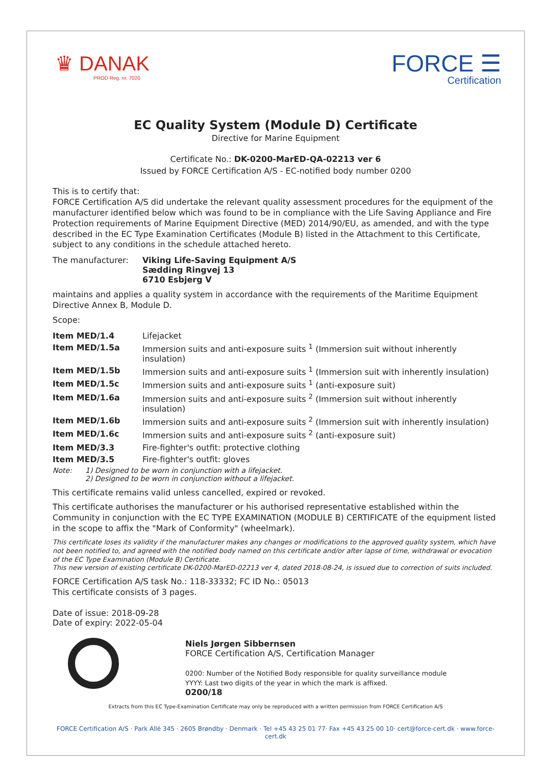♛ DANAK
PROD Reg. nr. 7020
FORCE ☰
Certification
EC Quality System (Module D) Certificate
Directive for Marine Equipment
Certificate No.: DK-0200-MarED-QA-02213 ver 6
Issued by FORCE Certification A/S - EC-notified body number 0200
This is to certify that:
FORCE Certification A/S did undertake the relevant quality assessment procedures for the equipment of the manufacturer identified below which was found to be in compliance with the Life Saving Appliance and Fire Protection requirements of Marine Equipment Directive (MED) 2014/90/EU, as amended, and with the type described in the EC Type Examination Certificates (Module B) listed in the Attachment to this Certificate, subject to any conditions in the schedule attached hereto.
| The manufacturer: | Viking Life-Saving Equipment A/S Sædding Ringvej 13 6710 Esbjerg V |
maintains and applies a quality system in accordance with the requirements of the Maritime Equipment Directive Annex B, Module D.
Scope:
| Item MED/1.4 | Lifejacket |
| Item MED/1.5a | Immersion suits and anti-exposure suits <sup>1</sup> (Immersion suit without inherently insulation) |
| Item MED/1.5b | Immersion suits and anti-exposure suits <sup>1</sup> (Immersion suit with inherently insulation) |
| Item MED/1.5c | Immersion suits and anti-exposure suits <sup>1</sup> (anti-exposure suit) |
| Item MED/1.6a | Immersion suits and anti-exposure suits <sup>2</sup> (Immersion suit without inherently insulation) |
| Item MED/1.6b | Immersion suits and anti-exposure suits <sup>2</sup> (Immersion suit with inherently insulation) |
| Item MED/1.6c | Immersion suits and anti-exposure suits <sup>2</sup> (anti-exposure suit) |
| Item MED/3.3 | Fire-fighter's outfit: protective clothing |
| Item MED/3.5 | Fire-fighter's outfit: gloves |
| Note: | 1) Designed to be worn in conjunction with a lifejacket. 2) Designed to be worn in conjunction without a lifejacket. |
This certificate remains valid unless cancelled, expired or revoked.
This certificate authorises the manufacturer or his authorised representative established within the Community in conjunction with the EC TYPE EXAMINATION (MODULE B) CERTIFICATE of the equipment listed in the scope to affix the "Mark of Conformity" (wheelmark).
This certificate loses its validity if the manufacturer makes any changes or modifications to the approved quality system, which have not been notified to, and agreed with the notified body named on this certificate and/or after lapse of time, withdrawal or evocation of the EC Type Examination (Module B) Certificate.
This new version of existing certificate DK-0200-MarED-02213 ver 4, dated 2018-08-24, is issued due to correction of suits included.
FORCE Certification A/S task No.: 118-33332; FC ID No.: 05013
This certificate consists of 3 pages.
Date of issue: 2018-09-28
Date of expiry: 2022-05-04
Niels Jørgen Sibbernsen
FORCE Certification A/S, Certification Manager
0200: Number of the Notified Body responsible for quality surveillance module
YYYY: Last two digits of the year in which the mark is affixed.
0200/18
Extracts from this EC Type-Examination Certificate may only be reproduced with a written permission from FORCE Certification A/S
FORCE Certification A/S · Park Allé 345 · 2605 Brøndby · Denmark · Tel +45 43 25 01 77· Fax +45 43 25 00 10· cert@force-cert.dk · www.force-cert.dk